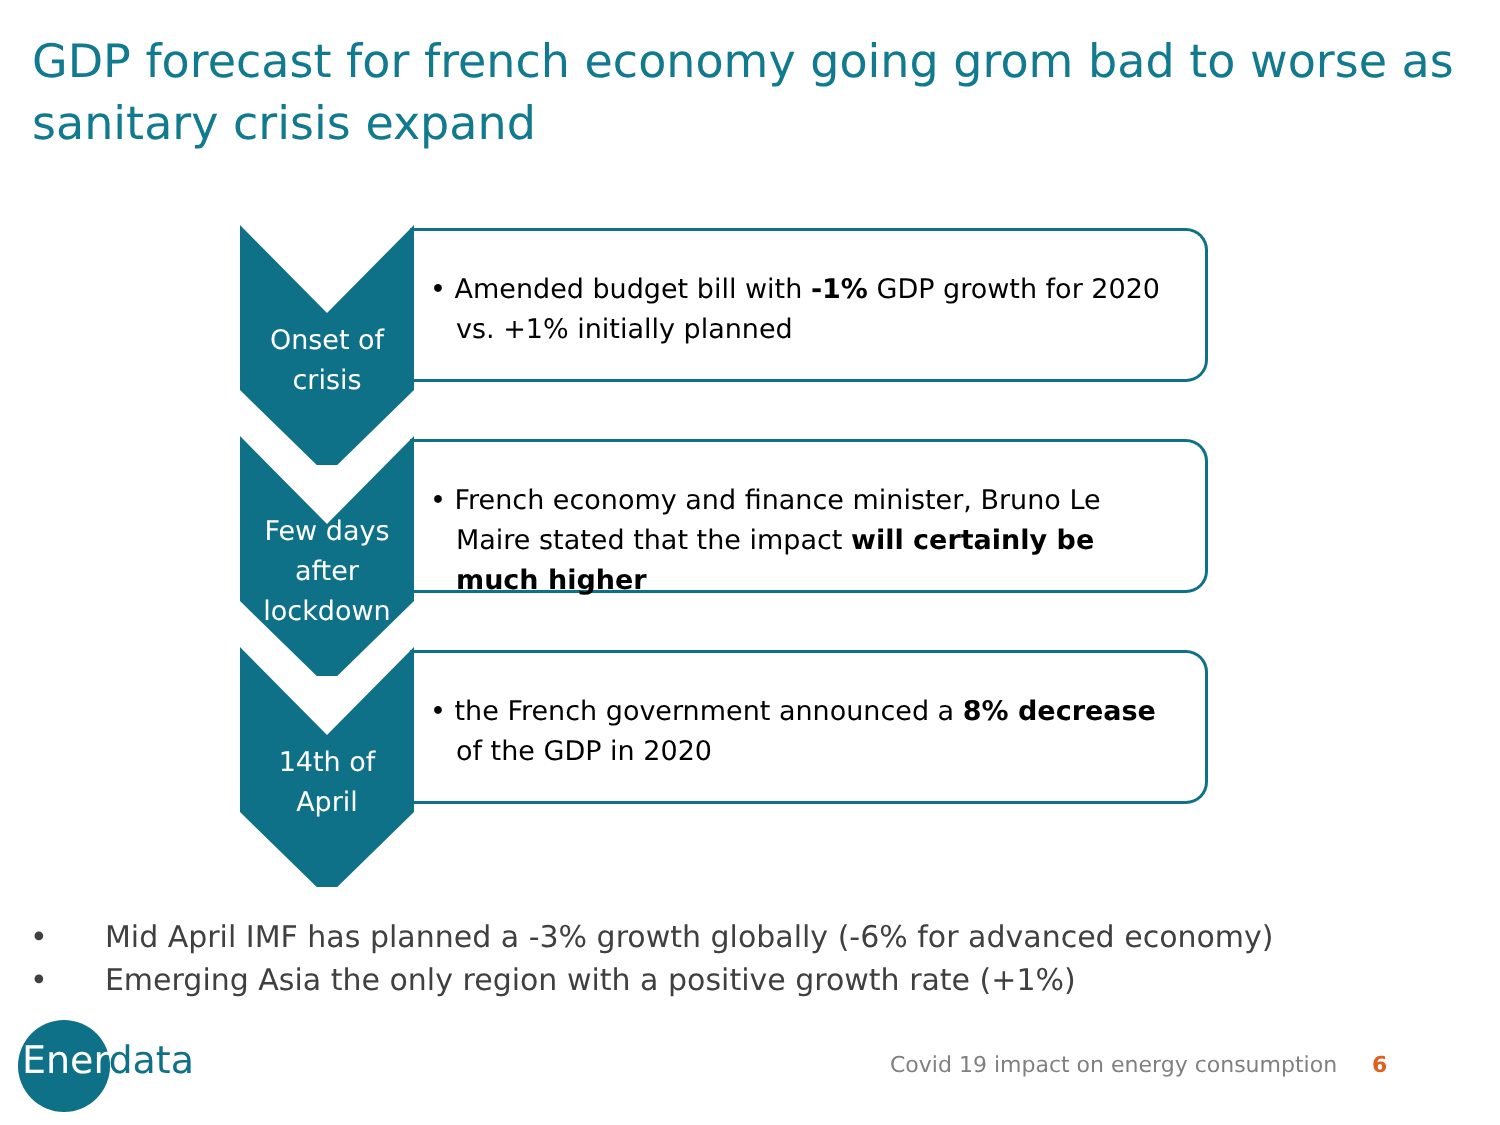GDP forecast for french economy going grom bad to worse as sanitary crisis expand
Onset of
crisis
• Amended budget bill with -1% GDP growth for 2020 vs. +1% initially planned
Few days
after
lockdown
• French economy and finance minister, Bruno Le Maire stated that the impact will certainly be much higher
14th of
April
• the French government announced a 8% decrease of the GDP in 2020
• Mid April IMF has planned a -3% growth globally (-6% for advanced economy)
• Emerging Asia the only region with a positive growth rate (+1%)
Enerdata
Covid 19 impact on energy consumption 6